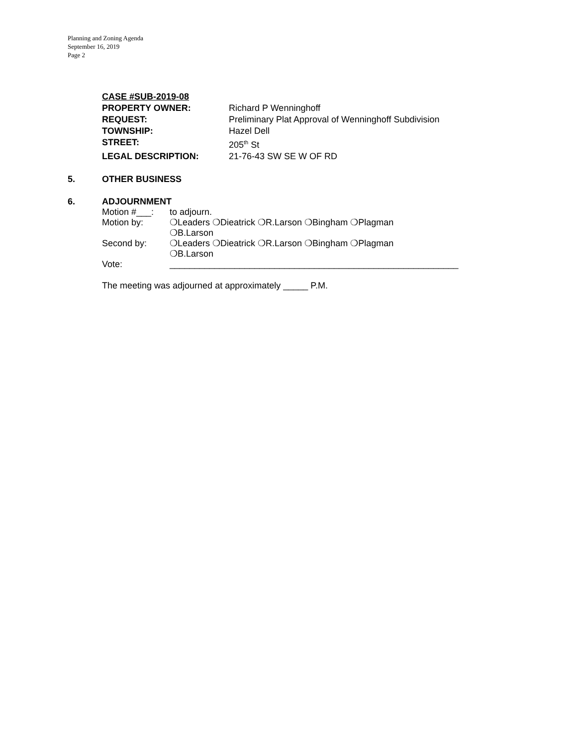Planning and Zoning Agenda
September 16, 2019
Page 2
CASE #SUB-2019-08
PROPERTY OWNER: Richard P Wenninghoff
REQUEST: Preliminary Plat Approval of Wenninghoff Subdivision
TOWNSHIP: Hazel Dell
STREET: 205<sup>th</sup> St
LEGAL DESCRIPTION: 21-76-43 SW SE W OF RD
5. OTHER BUSINESS
6. ADJOURNMENT
Motion #___: to adjourn.
Motion by: ❍Leaders ❍Dieatrick ❍R.Larson ❍Bingham ❍Plagman
❍B.Larson
Second by: ❍Leaders ❍Dieatrick ❍R.Larson ❍Bingham ❍Plagman
❍B.Larson
Vote: __________________________________________________________
The meeting was adjourned at approximately _____ P.M.